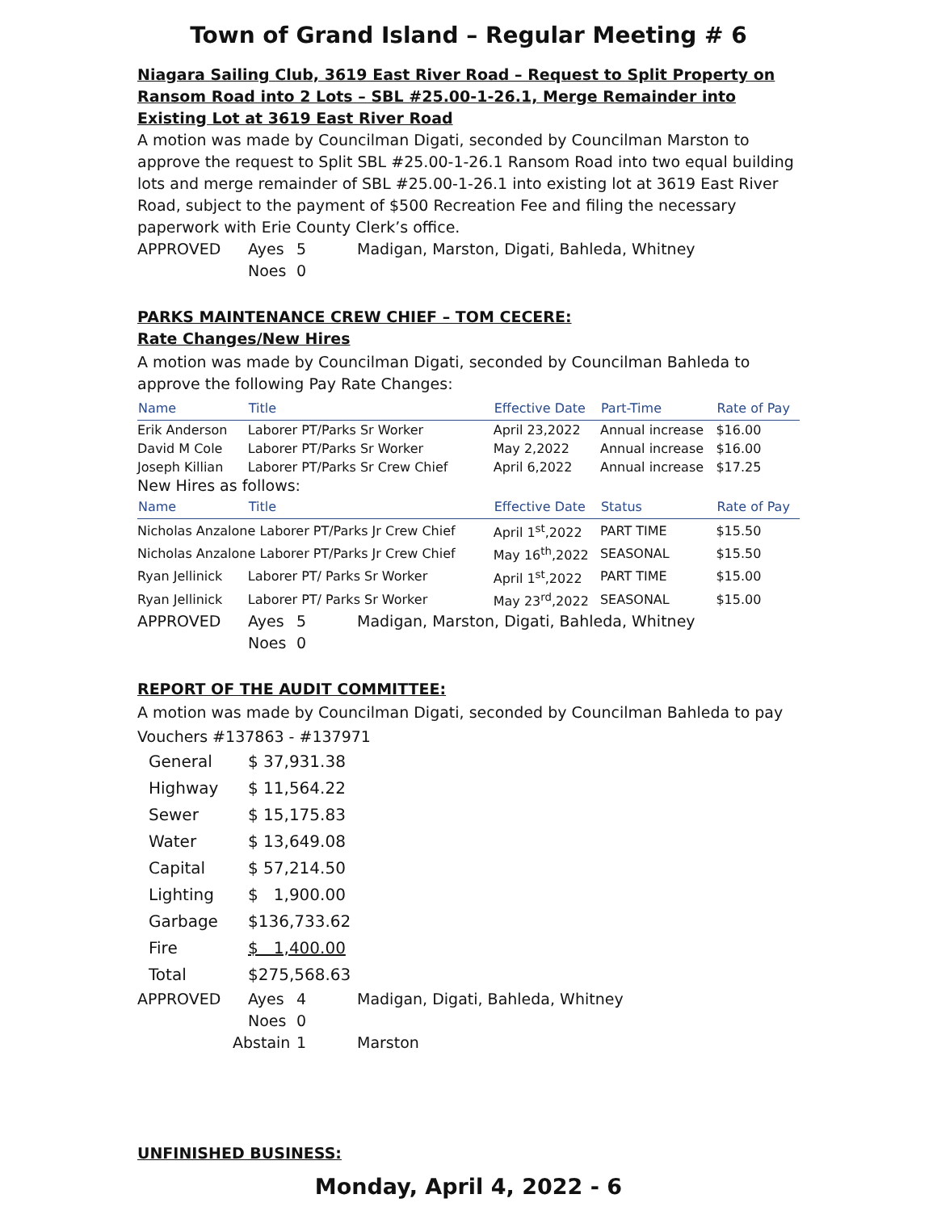Town of Grand Island – Regular Meeting # 6
Niagara Sailing Club, 3619 East River Road – Request to Split Property on Ransom Road into 2 Lots – SBL #25.00-1-26.1, Merge Remainder into Existing Lot at 3619 East River Road
A motion was made by Councilman Digati, seconded by Councilman Marston to approve the request to Split SBL #25.00-1-26.1 Ransom Road into two equal building lots and merge remainder of SBL #25.00-1-26.1 into existing lot at 3619 East River Road, subject to the payment of $500 Recreation Fee and filing the necessary paperwork with Erie County Clerk’s office.
| APPROVED | Ayes | 5 | Madigan, Marston, Digati, Bahleda, Whitney |
| | Noes | 0 | |
PARKS MAINTENANCE CREW CHIEF – TOM CECERE:
Rate Changes/New Hires
A motion was made by Councilman Digati, seconded by Councilman Bahleda to approve the following Pay Rate Changes:
| Name | Title | Effective Date | Part-Time | Rate of Pay |
| --- | --- | --- | --- | --- |
| Erik Anderson | Laborer PT/Parks Sr Worker | April 23,2022 | Annual increase | $16.00 |
| David M Cole | Laborer PT/Parks Sr Worker | May 2,2022 | Annual increase | $16.00 |
| Joseph Killian | Laborer PT/Parks Sr Crew Chief | April 6,2022 | Annual increase | $17.25 |
| New Hires as follows: | | | | |
| Name | Title | Effective Date | Status | Rate of Pay |
| Nicholas Anzalone Laborer PT/Parks Jr Crew Chief | | April 1<sup>st</sup>,2022 | PART TIME | $15.50 |
| Nicholas Anzalone Laborer PT/Parks Jr Crew Chief | | May 16<sup>th</sup>,2022 | SEASONAL | $15.50 |
| Ryan Jellinick | Laborer PT/ Parks Sr Worker | April 1<sup>st</sup>,2022 | PART TIME | $15.00 |
| Ryan Jellinick | Laborer PT/ Parks Sr Worker | May 23<sup>rd</sup>,2022 | SEASONAL | $15.00 |
| APPROVED | Ayes | 5 | Madigan, Marston, Digati, Bahleda, Whitney |
| | Noes | 0 | |
REPORT OF THE AUDIT COMMITTEE:
A motion was made by Councilman Digati, seconded by Councilman Bahleda to pay Vouchers #137863 - #137971
| General | $ 37,931.38 |
| Highway | $ 11,564.22 |
| Sewer | $ 15,175.83 |
| Water | $ 13,649.08 |
| Capital | $ 57,214.50 |
| Lighting | $ 1,900.00 |
| Garbage | $136,733.62 |
| Fire | $ 1,400.00 |
| Total | $275,568.63 |
| APPROVED | Ayes | 4 | Madigan, Digati, Bahleda, Whitney |
| | Noes | 0 | |
| | Abstain | 1 | Marston |
UNFINISHED BUSINESS:
Monday, April 4, 2022 - 6